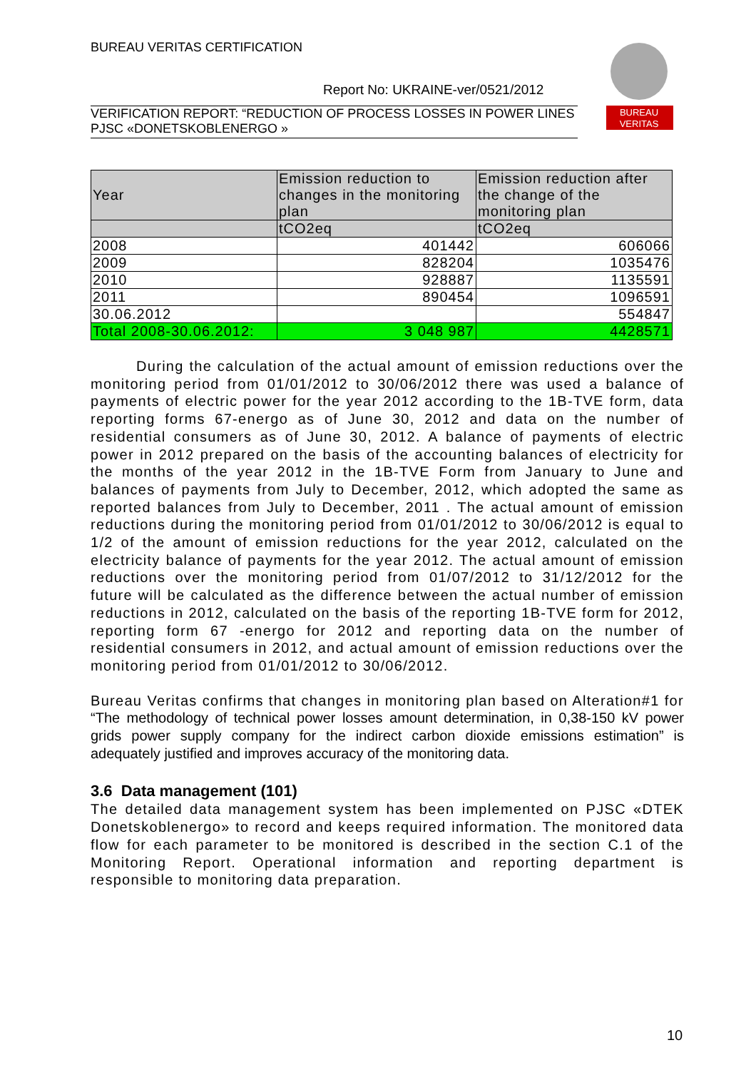BUREAU VERITAS CERTIFICATION
Report No: UKRAINE-ver/0521/2012
VERIFICATION REPORT: “REDUCTION OF PROCESS LOSSES IN POWER LINES PJSC «DONETSKOBLENERGO »
BUREAU
VERITAS
| Year | Emission reduction to changes in the monitoring plan | Emission reduction after the change of the monitoring plan |
| --- | --- | --- |
| | tCO2eq | tCO2eq |
| 2008 | 401442 | 606066 |
| 2009 | 828204 | 1035476 |
| 2010 | 928887 | 1135591 |
| 2011 | 890454 | 1096591 |
| 30.06.2012 | | 554847 |
| Total 2008-30.06.2012: | 3 048 987 | 4428571 |
During the calculation of the actual amount of emission reductions over the monitoring period from 01/01/2012 to 30/06/2012 there was used a balance of payments of electric power for the year 2012 according to the 1B-TVE form, data reporting forms 67-energo as of June 30, 2012 and data on the number of residential consumers as of June 30, 2012. A balance of payments of electric power in 2012 prepared on the basis of the accounting balances of electricity for the months of the year 2012 in the 1B-TVE Form from January to June and balances of payments from July to December, 2012, which adopted the same as reported balances from July to December, 2011 . The actual amount of emission reductions during the monitoring period from 01/01/2012 to 30/06/2012 is equal to 1/2 of the amount of emission reductions for the year 2012, calculated on the electricity balance of payments for the year 2012. The actual amount of emission reductions over the monitoring period from 01/07/2012 to 31/12/2012 for the future will be calculated as the difference between the actual number of emission reductions in 2012, calculated on the basis of the reporting 1B-TVE form for 2012, reporting form 67 -energo for 2012 and reporting data on the number of residential consumers in 2012, and actual amount of emission reductions over the monitoring period from 01/01/2012 to 30/06/2012.
Bureau Veritas confirms that changes in monitoring plan based on Alteration#1 for “The methodology of technical power losses amount determination, in 0,38-150 kV power grids power supply company for the indirect carbon dioxide emissions estimation” is adequately justified and improves accuracy of the monitoring data.
3.6 Data management (101)
The detailed data management system has been implemented on PJSC «DTEK Donetskoblenergo» to record and keeps required information. The monitored data flow for each parameter to be monitored is described in the section C.1 of the Monitoring Report. Operational information and reporting department is responsible to monitoring data preparation.
10